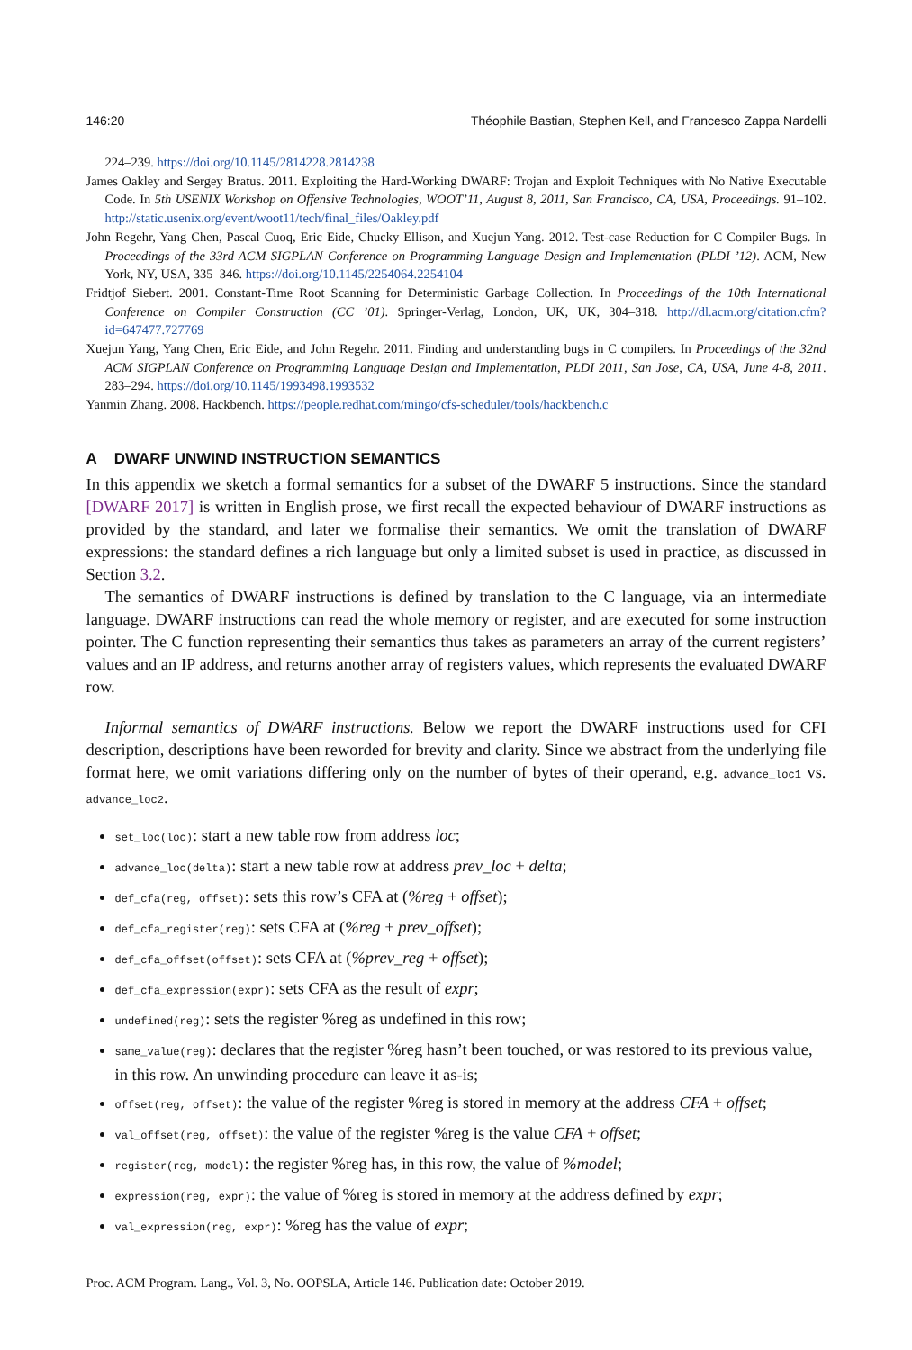146:20 Théophile Bastian, Stephen Kell, and Francesco Zappa Nardelli
224–239. https://doi.org/10.1145/2814228.2814238
James Oakley and Sergey Bratus. 2011. Exploiting the Hard-Working DWARF: Trojan and Exploit Techniques with No Native Executable Code. In 5th USENIX Workshop on Offensive Technologies, WOOT’11, August 8, 2011, San Francisco, CA, USA, Proceedings. 91–102. http://static.usenix.org/event/woot11/tech/final_files/Oakley.pdf
John Regehr, Yang Chen, Pascal Cuoq, Eric Eide, Chucky Ellison, and Xuejun Yang. 2012. Test-case Reduction for C Compiler Bugs. In Proceedings of the 33rd ACM SIGPLAN Conference on Programming Language Design and Implementation (PLDI ’12). ACM, New York, NY, USA, 335–346. https://doi.org/10.1145/2254064.2254104
Fridtjof Siebert. 2001. Constant-Time Root Scanning for Deterministic Garbage Collection. In Proceedings of the 10th International Conference on Compiler Construction (CC ’01). Springer-Verlag, London, UK, UK, 304–318. http://dl.acm.org/citation.cfm?id=647477.727769
Xuejun Yang, Yang Chen, Eric Eide, and John Regehr. 2011. Finding and understanding bugs in C compilers. In Proceedings of the 32nd ACM SIGPLAN Conference on Programming Language Design and Implementation, PLDI 2011, San Jose, CA, USA, June 4-8, 2011. 283–294. https://doi.org/10.1145/1993498.1993532
Yanmin Zhang. 2008. Hackbench. https://people.redhat.com/mingo/cfs-scheduler/tools/hackbench.c
A DWARF UNWIND INSTRUCTION SEMANTICS
In this appendix we sketch a formal semantics for a subset of the DWARF 5 instructions. Since the standard [DWARF 2017] is written in English prose, we first recall the expected behaviour of DWARF instructions as provided by the standard, and later we formalise their semantics. We omit the translation of DWARF expressions: the standard defines a rich language but only a limited subset is used in practice, as discussed in Section 3.2.
The semantics of DWARF instructions is defined by translation to the C language, via an intermediate language. DWARF instructions can read the whole memory or register, and are executed for some instruction pointer. The C function representing their semantics thus takes as parameters an array of the current registers’ values and an IP address, and returns another array of registers values, which represents the evaluated DWARF row.
Informal semantics of DWARF instructions. Below we report the DWARF instructions used for CFI description, descriptions have been reworded for brevity and clarity. Since we abstract from the underlying file format here, we omit variations differing only on the number of bytes of their operand, e.g. advance_loc1 vs. advance_loc2.
set_loc(loc): start a new table row from address loc;
advance_loc(delta): start a new table row at address prev_loc + delta;
def_cfa(reg, offset): sets this row’s CFA at (%reg + offset);
def_cfa_register(reg): sets CFA at (%reg + prev_offset);
def_cfa_offset(offset): sets CFA at (%prev_reg + offset);
def_cfa_expression(expr): sets CFA as the result of expr;
undefined(reg): sets the register %reg as undefined in this row;
same_value(reg): declares that the register %reg hasn’t been touched, or was restored to its previous value, in this row. An unwinding procedure can leave it as-is;
offset(reg, offset): the value of the register %reg is stored in memory at the address CFA + offset;
val_offset(reg, offset): the value of the register %reg is the value CFA + offset;
register(reg, model): the register %reg has, in this row, the value of %model;
expression(reg, expr): the value of %reg is stored in memory at the address defined by expr;
val_expression(reg, expr): %reg has the value of expr;
Proc. ACM Program. Lang., Vol. 3, No. OOPSLA, Article 146. Publication date: October 2019.